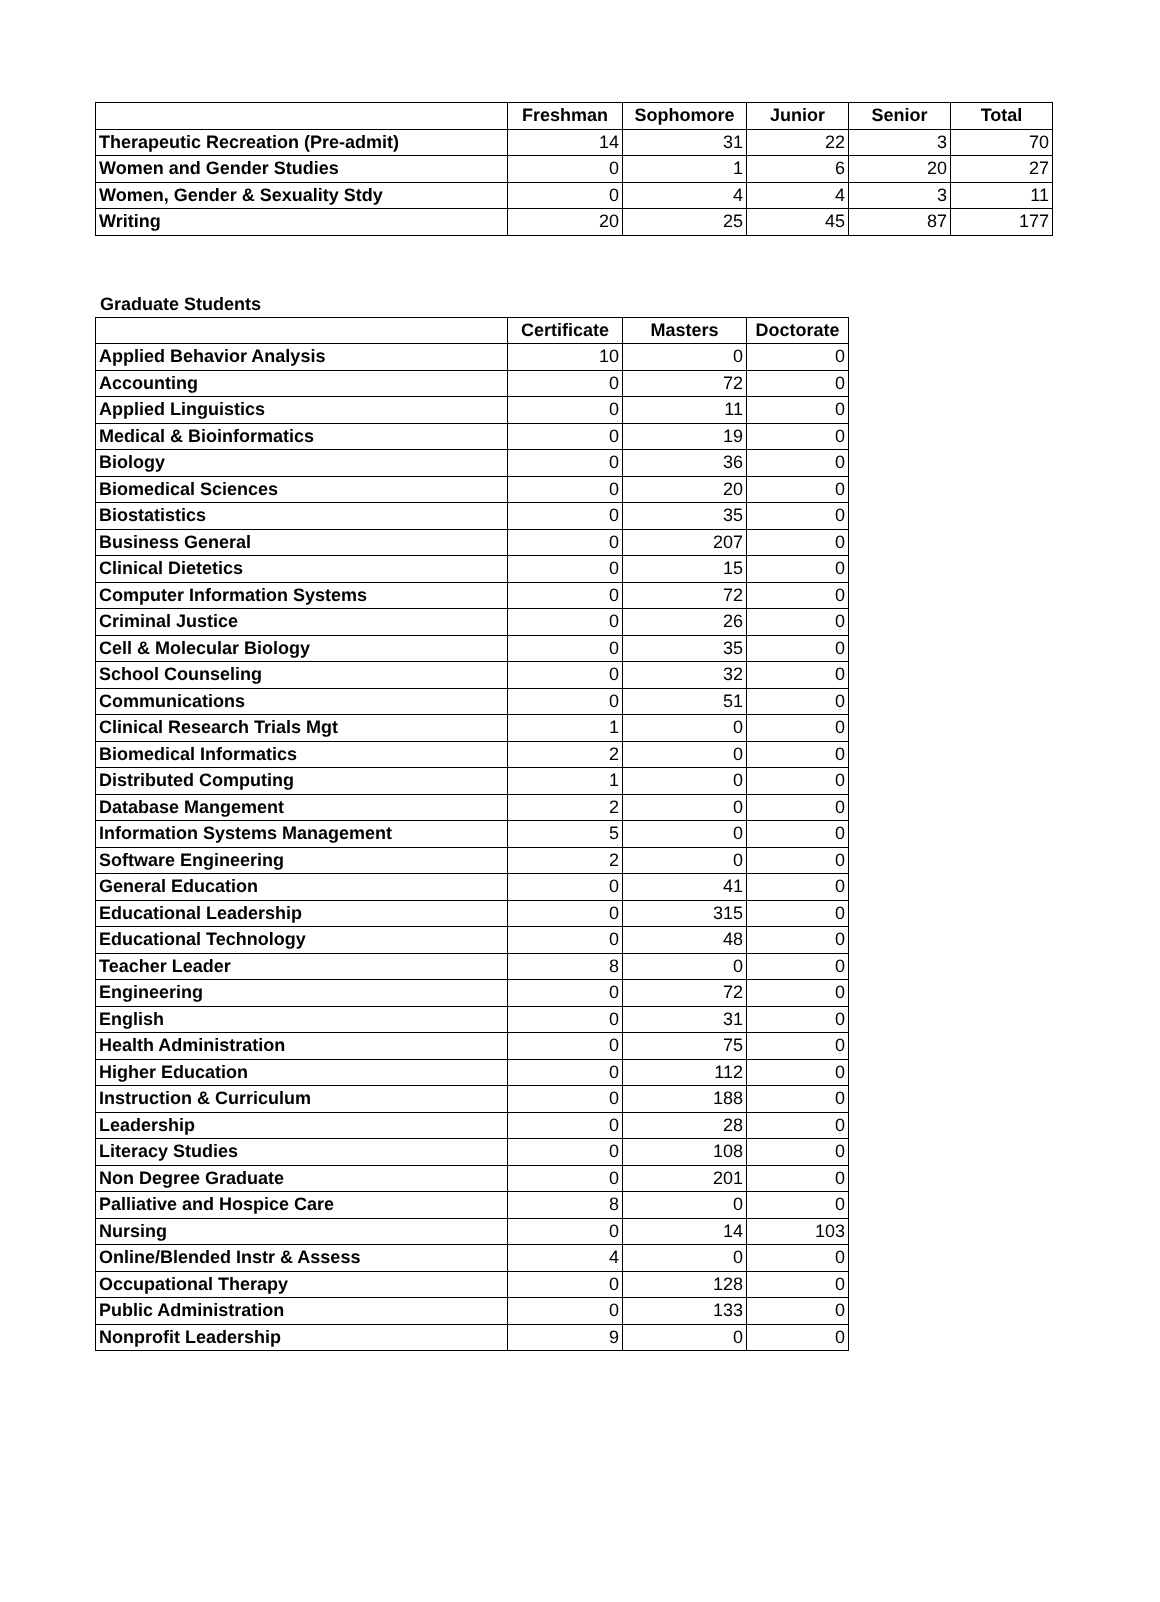| | Freshman | Sophomore | Junior | Senior | Total |
| --- | --- | --- | --- | --- | --- |
| Therapeutic Recreation (Pre-admit) | 14 | 31 | 22 | 3 | 70 |
| Women and Gender Studies | 0 | 1 | 6 | 20 | 27 |
| Women, Gender & Sexuality Stdy | 0 | 4 | 4 | 3 | 11 |
| Writing | 20 | 25 | 45 | 87 | 177 |
Graduate Students
| | Certificate | Masters | Doctorate |
| --- | --- | --- | --- |
| Applied Behavior Analysis | 10 | 0 | 0 |
| Accounting | 0 | 72 | 0 |
| Applied Linguistics | 0 | 11 | 0 |
| Medical & Bioinformatics | 0 | 19 | 0 |
| Biology | 0 | 36 | 0 |
| Biomedical Sciences | 0 | 20 | 0 |
| Biostatistics | 0 | 35 | 0 |
| Business General | 0 | 207 | 0 |
| Clinical Dietetics | 0 | 15 | 0 |
| Computer Information Systems | 0 | 72 | 0 |
| Criminal Justice | 0 | 26 | 0 |
| Cell & Molecular Biology | 0 | 35 | 0 |
| School Counseling | 0 | 32 | 0 |
| Communications | 0 | 51 | 0 |
| Clinical Research Trials Mgt | 1 | 0 | 0 |
| Biomedical Informatics | 2 | 0 | 0 |
| Distributed Computing | 1 | 0 | 0 |
| Database Mangement | 2 | 0 | 0 |
| Information Systems Management | 5 | 0 | 0 |
| Software Engineering | 2 | 0 | 0 |
| General Education | 0 | 41 | 0 |
| Educational Leadership | 0 | 315 | 0 |
| Educational Technology | 0 | 48 | 0 |
| Teacher Leader | 8 | 0 | 0 |
| Engineering | 0 | 72 | 0 |
| English | 0 | 31 | 0 |
| Health Administration | 0 | 75 | 0 |
| Higher Education | 0 | 112 | 0 |
| Instruction & Curriculum | 0 | 188 | 0 |
| Leadership | 0 | 28 | 0 |
| Literacy Studies | 0 | 108 | 0 |
| Non Degree Graduate | 0 | 201 | 0 |
| Palliative and Hospice Care | 8 | 0 | 0 |
| Nursing | 0 | 14 | 103 |
| Online/Blended Instr & Assess | 4 | 0 | 0 |
| Occupational Therapy | 0 | 128 | 0 |
| Public Administration | 0 | 133 | 0 |
| Nonprofit Leadership | 9 | 0 | 0 |